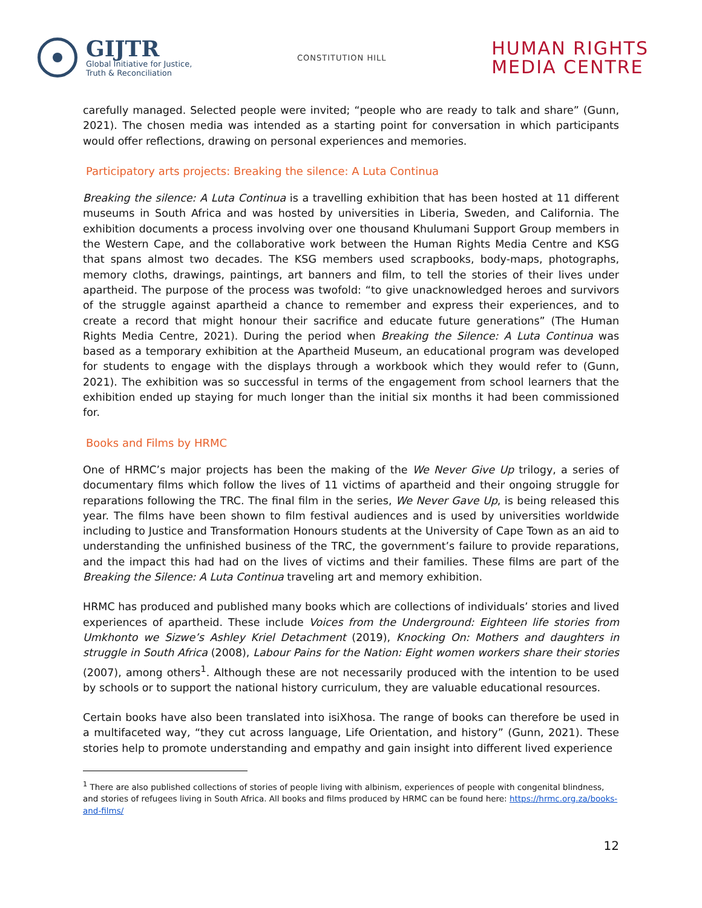GIJTR
Global Initiative for Justice,
Truth & Reconciliation
CONSTITUTION HILL
HUMAN RIGHTS
MEDIA CENTRE
carefully managed. Selected people were invited; “people who are ready to talk and share” (Gunn, 2021). The chosen media was intended as a starting point for conversation in which participants would offer reflections, drawing on personal experiences and memories.
Participatory arts projects: Breaking the silence: A Luta Continua
Breaking the silence: A Luta Continua is a travelling exhibition that has been hosted at 11 different museums in South Africa and was hosted by universities in Liberia, Sweden, and California. The exhibition documents a process involving over one thousand Khulumani Support Group members in the Western Cape, and the collaborative work between the Human Rights Media Centre and KSG that spans almost two decades. The KSG members used scrapbooks, body-maps, photographs, memory cloths, drawings, paintings, art banners and film, to tell the stories of their lives under apartheid. The purpose of the process was twofold: “to give unacknowledged heroes and survivors of the struggle against apartheid a chance to remember and express their experiences, and to create a record that might honour their sacrifice and educate future generations” (The Human Rights Media Centre, 2021). During the period when Breaking the Silence: A Luta Continua was based as a temporary exhibition at the Apartheid Museum, an educational program was developed for students to engage with the displays through a workbook which they would refer to (Gunn, 2021). The exhibition was so successful in terms of the engagement from school learners that the exhibition ended up staying for much longer than the initial six months it had been commissioned for.
Books and Films by HRMC
One of HRMC’s major projects has been the making of the We Never Give Up trilogy, a series of documentary films which follow the lives of 11 victims of apartheid and their ongoing struggle for reparations following the TRC. The final film in the series, We Never Gave Up, is being released this year. The films have been shown to film festival audiences and is used by universities worldwide including to Justice and Transformation Honours students at the University of Cape Town as an aid to understanding the unfinished business of the TRC, the government’s failure to provide reparations, and the impact this had had on the lives of victims and their families. These films are part of the Breaking the Silence: A Luta Continua traveling art and memory exhibition.
HRMC has produced and published many books which are collections of individuals’ stories and lived experiences of apartheid. These include Voices from the Underground: Eighteen life stories from Umkhonto we Sizwe’s Ashley Kriel Detachment (2019), Knocking On: Mothers and daughters in struggle in South Africa (2008), Labour Pains for the Nation: Eight women workers share their stories (2007), among others<sup>1</sup>. Although these are not necessarily produced with the intention to be used by schools or to support the national history curriculum, they are valuable educational resources.
Certain books have also been translated into isiXhosa. The range of books can therefore be used in a multifaceted way, “they cut across language, Life Orientation, and history” (Gunn, 2021). These stories help to promote understanding and empathy and gain insight into different lived experience
<sup>1</sup> There are also published collections of stories of people living with albinism, experiences of people with congenital blindness, and stories of refugees living in South Africa. All books and films produced by HRMC can be found here: https://hrmc.org.za/books-and-films/
12